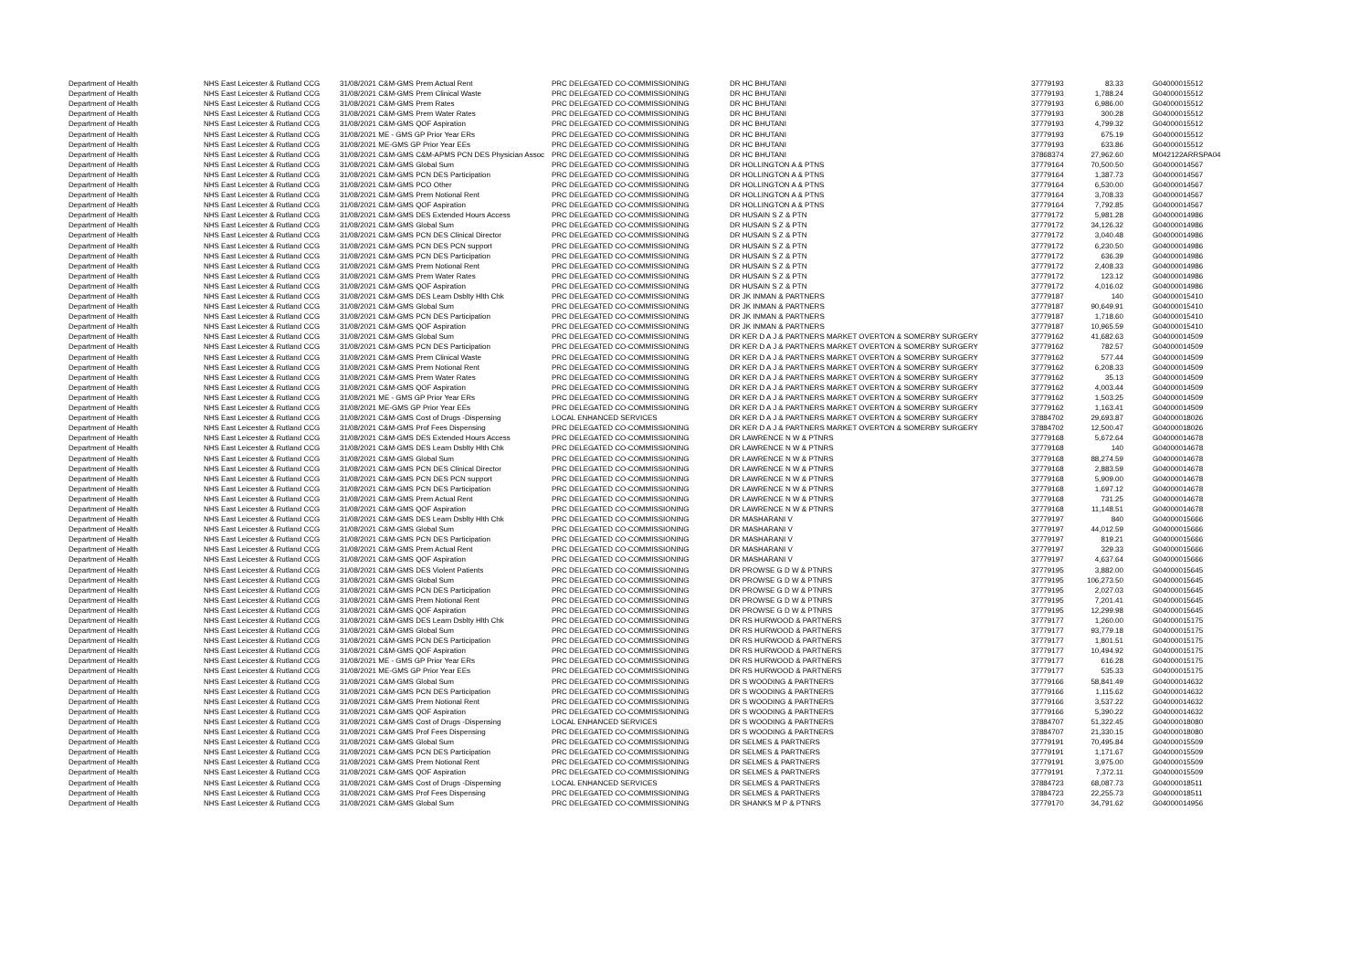| Department of Health | NHS East Leicester & Rutland CCG | 31/08/2021 C&M-GMS Prem Actual Rent | PRC DELEGATED CO-COMMISSIONING | DR HC BHUTANI | 37779193 | 83.33 | G04000015512 |
| Department of Health | NHS East Leicester & Rutland CCG | 31/08/2021 C&M-GMS Prem Clinical Waste | PRC DELEGATED CO-COMMISSIONING | DR HC BHUTANI | 37779193 | 1,788.24 | G04000015512 |
| Department of Health | NHS East Leicester & Rutland CCG | 31/08/2021 C&M-GMS Prem Rates | PRC DELEGATED CO-COMMISSIONING | DR HC BHUTANI | 37779193 | 6,986.00 | G04000015512 |
| Department of Health | NHS East Leicester & Rutland CCG | 31/08/2021 C&M-GMS Prem Water Rates | PRC DELEGATED CO-COMMISSIONING | DR HC BHUTANI | 37779193 | 300.28 | G04000015512 |
| Department of Health | NHS East Leicester & Rutland CCG | 31/08/2021 C&M-GMS QOF Aspiration | PRC DELEGATED CO-COMMISSIONING | DR HC BHUTANI | 37779193 | 4,799.32 | G04000015512 |
| Department of Health | NHS East Leicester & Rutland CCG | 31/08/2021 ME - GMS GP Prior Year ERs | PRC DELEGATED CO-COMMISSIONING | DR HC BHUTANI | 37779193 | 675.19 | G04000015512 |
| Department of Health | NHS East Leicester & Rutland CCG | 31/08/2021 ME-GMS GP Prior Year EEs | PRC DELEGATED CO-COMMISSIONING | DR HC BHUTANI | 37779193 | 633.86 | G04000015512 |
| Department of Health | NHS East Leicester & Rutland CCG | 31/08/2021 C&M-GMS C&M-APMS PCN DES Physician Assoc | PRC DELEGATED CO-COMMISSIONING | DR HC BHUTANI | 37868374 | 27,962.60 | M042122ARRSPA04 |
| Department of Health | NHS East Leicester & Rutland CCG | 31/08/2021 C&M-GMS Global Sum | PRC DELEGATED CO-COMMISSIONING | DR HOLLINGTON A & PTNS | 37779164 | 70,500.50 | G04000014567 |
| Department of Health | NHS East Leicester & Rutland CCG | 31/08/2021 C&M-GMS PCN DES Participation | PRC DELEGATED CO-COMMISSIONING | DR HOLLINGTON A & PTNS | 37779164 | 1,387.73 | G04000014567 |
| Department of Health | NHS East Leicester & Rutland CCG | 31/08/2021 C&M-GMS PCO Other | PRC DELEGATED CO-COMMISSIONING | DR HOLLINGTON A & PTNS | 37779164 | 6,530.00 | G04000014567 |
| Department of Health | NHS East Leicester & Rutland CCG | 31/08/2021 C&M-GMS Prem Notional Rent | PRC DELEGATED CO-COMMISSIONING | DR HOLLINGTON A & PTNS | 37779164 | 3,708.33 | G04000014567 |
| Department of Health | NHS East Leicester & Rutland CCG | 31/08/2021 C&M-GMS QOF Aspiration | PRC DELEGATED CO-COMMISSIONING | DR HOLLINGTON A & PTNS | 37779164 | 7,792.85 | G04000014567 |
| Department of Health | NHS East Leicester & Rutland CCG | 31/08/2021 C&M-GMS DES Extended Hours Access | PRC DELEGATED CO-COMMISSIONING | DR HUSAIN S Z & PTN | 37779172 | 5,981.28 | G04000014986 |
| Department of Health | NHS East Leicester & Rutland CCG | 31/08/2021 C&M-GMS Global Sum | PRC DELEGATED CO-COMMISSIONING | DR HUSAIN S Z & PTN | 37779172 | 34,126.32 | G04000014986 |
| Department of Health | NHS East Leicester & Rutland CCG | 31/08/2021 C&M-GMS PCN DES Clinical Director | PRC DELEGATED CO-COMMISSIONING | DR HUSAIN S Z & PTN | 37779172 | 3,040.48 | G04000014986 |
| Department of Health | NHS East Leicester & Rutland CCG | 31/08/2021 C&M-GMS PCN DES PCN support | PRC DELEGATED CO-COMMISSIONING | DR HUSAIN S Z & PTN | 37779172 | 6,230.50 | G04000014986 |
| Department of Health | NHS East Leicester & Rutland CCG | 31/08/2021 C&M-GMS PCN DES Participation | PRC DELEGATED CO-COMMISSIONING | DR HUSAIN S Z & PTN | 37779172 | 636.39 | G04000014986 |
| Department of Health | NHS East Leicester & Rutland CCG | 31/08/2021 C&M-GMS Prem Notional Rent | PRC DELEGATED CO-COMMISSIONING | DR HUSAIN S Z & PTN | 37779172 | 2,408.33 | G04000014986 |
| Department of Health | NHS East Leicester & Rutland CCG | 31/08/2021 C&M-GMS Prem Water Rates | PRC DELEGATED CO-COMMISSIONING | DR HUSAIN S Z & PTN | 37779172 | 123.12 | G04000014986 |
| Department of Health | NHS East Leicester & Rutland CCG | 31/08/2021 C&M-GMS QOF Aspiration | PRC DELEGATED CO-COMMISSIONING | DR HUSAIN S Z & PTN | 37779172 | 4,016.02 | G04000014986 |
| Department of Health | NHS East Leicester & Rutland CCG | 31/08/2021 C&M-GMS DES Learn Dsblty Hlth Chk | PRC DELEGATED CO-COMMISSIONING | DR JK INMAN & PARTNERS | 37779187 | 140 | G04000015410 |
| Department of Health | NHS East Leicester & Rutland CCG | 31/08/2021 C&M-GMS Global Sum | PRC DELEGATED CO-COMMISSIONING | DR JK INMAN & PARTNERS | 37779187 | 90,649.91 | G04000015410 |
| Department of Health | NHS East Leicester & Rutland CCG | 31/08/2021 C&M-GMS PCN DES Participation | PRC DELEGATED CO-COMMISSIONING | DR JK INMAN & PARTNERS | 37779187 | 1,718.60 | G04000015410 |
| Department of Health | NHS East Leicester & Rutland CCG | 31/08/2021 C&M-GMS QOF Aspiration | PRC DELEGATED CO-COMMISSIONING | DR JK INMAN & PARTNERS | 37779187 | 10,965.59 | G04000015410 |
| Department of Health | NHS East Leicester & Rutland CCG | 31/08/2021 C&M-GMS Global Sum | PRC DELEGATED CO-COMMISSIONING | DR KER D A J & PARTNERS MARKET OVERTON & SOMERBY SURGERY | 37779162 | 41,682.63 | G04000014509 |
| Department of Health | NHS East Leicester & Rutland CCG | 31/08/2021 C&M-GMS PCN DES Participation | PRC DELEGATED CO-COMMISSIONING | DR KER D A J & PARTNERS MARKET OVERTON & SOMERBY SURGERY | 37779162 | 782.57 | G04000014509 |
| Department of Health | NHS East Leicester & Rutland CCG | 31/08/2021 C&M-GMS Prem Clinical Waste | PRC DELEGATED CO-COMMISSIONING | DR KER D A J & PARTNERS MARKET OVERTON & SOMERBY SURGERY | 37779162 | 577.44 | G04000014509 |
| Department of Health | NHS East Leicester & Rutland CCG | 31/08/2021 C&M-GMS Prem Notional Rent | PRC DELEGATED CO-COMMISSIONING | DR KER D A J & PARTNERS MARKET OVERTON & SOMERBY SURGERY | 37779162 | 6,208.33 | G04000014509 |
| Department of Health | NHS East Leicester & Rutland CCG | 31/08/2021 C&M-GMS Prem Water Rates | PRC DELEGATED CO-COMMISSIONING | DR KER D A J & PARTNERS MARKET OVERTON & SOMERBY SURGERY | 37779162 | 35.13 | G04000014509 |
| Department of Health | NHS East Leicester & Rutland CCG | 31/08/2021 C&M-GMS QOF Aspiration | PRC DELEGATED CO-COMMISSIONING | DR KER D A J & PARTNERS MARKET OVERTON & SOMERBY SURGERY | 37779162 | 4,003.44 | G04000014509 |
| Department of Health | NHS East Leicester & Rutland CCG | 31/08/2021 ME - GMS GP Prior Year ERs | PRC DELEGATED CO-COMMISSIONING | DR KER D A J & PARTNERS MARKET OVERTON & SOMERBY SURGERY | 37779162 | 1,503.25 | G04000014509 |
| Department of Health | NHS East Leicester & Rutland CCG | 31/08/2021 ME-GMS GP Prior Year EEs | PRC DELEGATED CO-COMMISSIONING | DR KER D A J & PARTNERS MARKET OVERTON & SOMERBY SURGERY | 37779162 | 1,163.41 | G04000014509 |
| Department of Health | NHS East Leicester & Rutland CCG | 31/08/2021 C&M-GMS Cost of Drugs -Dispensing | LOCAL ENHANCED SERVICES | DR KER D A J & PARTNERS MARKET OVERTON & SOMERBY SURGERY | 37884702 | 29,693.87 | G04000018026 |
| Department of Health | NHS East Leicester & Rutland CCG | 31/08/2021 C&M-GMS Prof Fees Dispensing | PRC DELEGATED CO-COMMISSIONING | DR KER D A J & PARTNERS MARKET OVERTON & SOMERBY SURGERY | 37884702 | 12,500.47 | G04000018026 |
| Department of Health | NHS East Leicester & Rutland CCG | 31/08/2021 C&M-GMS DES Extended Hours Access | PRC DELEGATED CO-COMMISSIONING | DR LAWRENCE N W & PTNRS | 37779168 | 5,672.64 | G04000014678 |
| Department of Health | NHS East Leicester & Rutland CCG | 31/08/2021 C&M-GMS DES Learn Dsblty Hlth Chk | PRC DELEGATED CO-COMMISSIONING | DR LAWRENCE N W & PTNRS | 37779168 | 140 | G04000014678 |
| Department of Health | NHS East Leicester & Rutland CCG | 31/08/2021 C&M-GMS Global Sum | PRC DELEGATED CO-COMMISSIONING | DR LAWRENCE N W & PTNRS | 37779168 | 88,274.59 | G04000014678 |
| Department of Health | NHS East Leicester & Rutland CCG | 31/08/2021 C&M-GMS PCN DES Clinical Director | PRC DELEGATED CO-COMMISSIONING | DR LAWRENCE N W & PTNRS | 37779168 | 2,883.59 | G04000014678 |
| Department of Health | NHS East Leicester & Rutland CCG | 31/08/2021 C&M-GMS PCN DES PCN support | PRC DELEGATED CO-COMMISSIONING | DR LAWRENCE N W & PTNRS | 37779168 | 5,909.00 | G04000014678 |
| Department of Health | NHS East Leicester & Rutland CCG | 31/08/2021 C&M-GMS PCN DES Participation | PRC DELEGATED CO-COMMISSIONING | DR LAWRENCE N W & PTNRS | 37779168 | 1,697.12 | G04000014678 |
| Department of Health | NHS East Leicester & Rutland CCG | 31/08/2021 C&M-GMS Prem Actual Rent | PRC DELEGATED CO-COMMISSIONING | DR LAWRENCE N W & PTNRS | 37779168 | 731.25 | G04000014678 |
| Department of Health | NHS East Leicester & Rutland CCG | 31/08/2021 C&M-GMS QOF Aspiration | PRC DELEGATED CO-COMMISSIONING | DR LAWRENCE N W & PTNRS | 37779168 | 11,148.51 | G04000014678 |
| Department of Health | NHS East Leicester & Rutland CCG | 31/08/2021 C&M-GMS DES Learn Dsblty Hlth Chk | PRC DELEGATED CO-COMMISSIONING | DR MASHARANI V | 37779197 | 840 | G04000015666 |
| Department of Health | NHS East Leicester & Rutland CCG | 31/08/2021 C&M-GMS Global Sum | PRC DELEGATED CO-COMMISSIONING | DR MASHARANI V | 37779197 | 44,012.59 | G04000015666 |
| Department of Health | NHS East Leicester & Rutland CCG | 31/08/2021 C&M-GMS PCN DES Participation | PRC DELEGATED CO-COMMISSIONING | DR MASHARANI V | 37779197 | 819.21 | G04000015666 |
| Department of Health | NHS East Leicester & Rutland CCG | 31/08/2021 C&M-GMS Prem Actual Rent | PRC DELEGATED CO-COMMISSIONING | DR MASHARANI V | 37779197 | 329.33 | G04000015666 |
| Department of Health | NHS East Leicester & Rutland CCG | 31/08/2021 C&M-GMS QOF Aspiration | PRC DELEGATED CO-COMMISSIONING | DR MASHARANI V | 37779197 | 4,637.64 | G04000015666 |
| Department of Health | NHS East Leicester & Rutland CCG | 31/08/2021 C&M-GMS DES Violent Patients | PRC DELEGATED CO-COMMISSIONING | DR PROWSE G D W & PTNRS | 37779195 | 3,882.00 | G04000015645 |
| Department of Health | NHS East Leicester & Rutland CCG | 31/08/2021 C&M-GMS Global Sum | PRC DELEGATED CO-COMMISSIONING | DR PROWSE G D W & PTNRS | 37779195 | 106,273.50 | G04000015645 |
| Department of Health | NHS East Leicester & Rutland CCG | 31/08/2021 C&M-GMS PCN DES Participation | PRC DELEGATED CO-COMMISSIONING | DR PROWSE G D W & PTNRS | 37779195 | 2,027.03 | G04000015645 |
| Department of Health | NHS East Leicester & Rutland CCG | 31/08/2021 C&M-GMS Prem Notional Rent | PRC DELEGATED CO-COMMISSIONING | DR PROWSE G D W & PTNRS | 37779195 | 7,201.41 | G04000015645 |
| Department of Health | NHS East Leicester & Rutland CCG | 31/08/2021 C&M-GMS QOF Aspiration | PRC DELEGATED CO-COMMISSIONING | DR PROWSE G D W & PTNRS | 37779195 | 12,299.98 | G04000015645 |
| Department of Health | NHS East Leicester & Rutland CCG | 31/08/2021 C&M-GMS DES Learn Dsblty Hlth Chk | PRC DELEGATED CO-COMMISSIONING | DR RS HURWOOD & PARTNERS | 37779177 | 1,260.00 | G04000015175 |
| Department of Health | NHS East Leicester & Rutland CCG | 31/08/2021 C&M-GMS Global Sum | PRC DELEGATED CO-COMMISSIONING | DR RS HURWOOD & PARTNERS | 37779177 | 93,779.18 | G04000015175 |
| Department of Health | NHS East Leicester & Rutland CCG | 31/08/2021 C&M-GMS PCN DES Participation | PRC DELEGATED CO-COMMISSIONING | DR RS HURWOOD & PARTNERS | 37779177 | 1,801.51 | G04000015175 |
| Department of Health | NHS East Leicester & Rutland CCG | 31/08/2021 C&M-GMS QOF Aspiration | PRC DELEGATED CO-COMMISSIONING | DR RS HURWOOD & PARTNERS | 37779177 | 10,494.92 | G04000015175 |
| Department of Health | NHS East Leicester & Rutland CCG | 31/08/2021 ME - GMS GP Prior Year ERs | PRC DELEGATED CO-COMMISSIONING | DR RS HURWOOD & PARTNERS | 37779177 | 616.28 | G04000015175 |
| Department of Health | NHS East Leicester & Rutland CCG | 31/08/2021 ME-GMS GP Prior Year EEs | PRC DELEGATED CO-COMMISSIONING | DR RS HURWOOD & PARTNERS | 37779177 | 535.33 | G04000015175 |
| Department of Health | NHS East Leicester & Rutland CCG | 31/08/2021 C&M-GMS Global Sum | PRC DELEGATED CO-COMMISSIONING | DR S WOODING & PARTNERS | 37779166 | 58,841.49 | G04000014632 |
| Department of Health | NHS East Leicester & Rutland CCG | 31/08/2021 C&M-GMS PCN DES Participation | PRC DELEGATED CO-COMMISSIONING | DR S WOODING & PARTNERS | 37779166 | 1,115.62 | G04000014632 |
| Department of Health | NHS East Leicester & Rutland CCG | 31/08/2021 C&M-GMS Prem Notional Rent | PRC DELEGATED CO-COMMISSIONING | DR S WOODING & PARTNERS | 37779166 | 3,537.22 | G04000014632 |
| Department of Health | NHS East Leicester & Rutland CCG | 31/08/2021 C&M-GMS QOF Aspiration | PRC DELEGATED CO-COMMISSIONING | DR S WOODING & PARTNERS | 37779166 | 5,390.22 | G04000014632 |
| Department of Health | NHS East Leicester & Rutland CCG | 31/08/2021 C&M-GMS Cost of Drugs -Dispensing | LOCAL ENHANCED SERVICES | DR S WOODING & PARTNERS | 37884707 | 51,322.45 | G04000018080 |
| Department of Health | NHS East Leicester & Rutland CCG | 31/08/2021 C&M-GMS Prof Fees Dispensing | PRC DELEGATED CO-COMMISSIONING | DR S WOODING & PARTNERS | 37884707 | 21,330.15 | G04000018080 |
| Department of Health | NHS East Leicester & Rutland CCG | 31/08/2021 C&M-GMS Global Sum | PRC DELEGATED CO-COMMISSIONING | DR SELMES & PARTNERS | 37779191 | 70,495.84 | G04000015509 |
| Department of Health | NHS East Leicester & Rutland CCG | 31/08/2021 C&M-GMS PCN DES Participation | PRC DELEGATED CO-COMMISSIONING | DR SELMES & PARTNERS | 37779191 | 1,171.67 | G04000015509 |
| Department of Health | NHS East Leicester & Rutland CCG | 31/08/2021 C&M-GMS Prem Notional Rent | PRC DELEGATED CO-COMMISSIONING | DR SELMES & PARTNERS | 37779191 | 3,975.00 | G04000015509 |
| Department of Health | NHS East Leicester & Rutland CCG | 31/08/2021 C&M-GMS QOF Aspiration | PRC DELEGATED CO-COMMISSIONING | DR SELMES & PARTNERS | 37779191 | 7,372.11 | G04000015509 |
| Department of Health | NHS East Leicester & Rutland CCG | 31/08/2021 C&M-GMS Cost of Drugs -Dispensing | LOCAL ENHANCED SERVICES | DR SELMES & PARTNERS | 37884723 | 68,087.73 | G04000018511 |
| Department of Health | NHS East Leicester & Rutland CCG | 31/08/2021 C&M-GMS Prof Fees Dispensing | PRC DELEGATED CO-COMMISSIONING | DR SELMES & PARTNERS | 37884723 | 22,255.73 | G04000018511 |
| Department of Health | NHS East Leicester & Rutland CCG | 31/08/2021 C&M-GMS Global Sum | PRC DELEGATED CO-COMMISSIONING | DR SHANKS M P & PTNRS | 37779170 | 34,791.62 | G04000014956 |